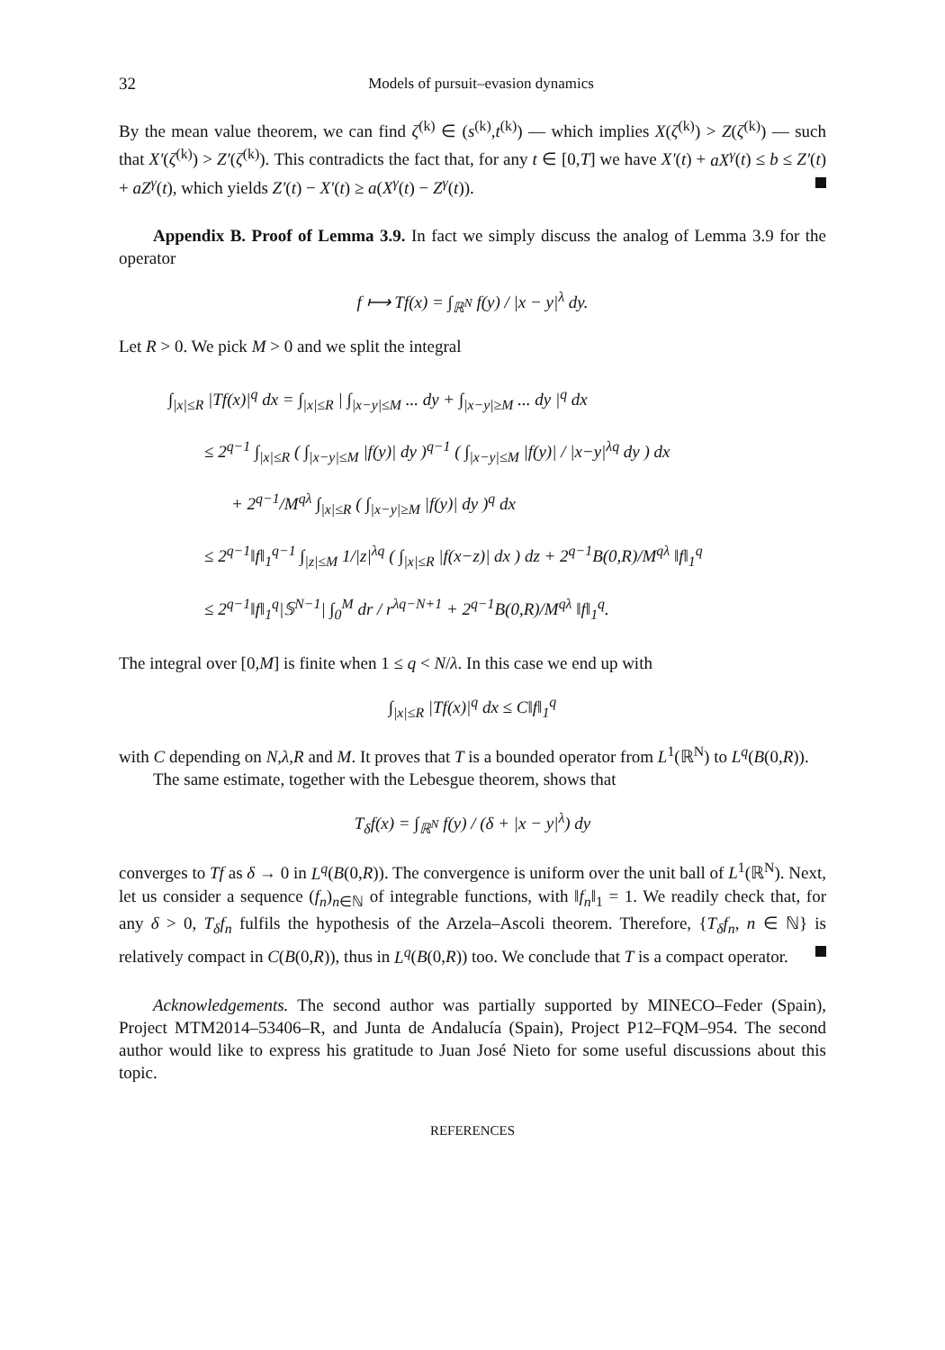32 Models of pursuit–evasion dynamics
By the mean value theorem, we can find ζ<sup>(k)</sup> ∈ (s<sup>(k)</sup>,t<sup>(k)</sup>) — which implies X(ζ<sup>(k)</sup>) > Z(ζ<sup>(k)</sup>) — such that X′(ζ<sup>(k)</sup>) > Z′(ζ<sup>(k)</sup>). This contradicts the fact that, for any t ∈ [0,T] we have X′(t) + aX<sup>γ</sup>(t) ≤ b ≤ Z′(t) + aZ<sup>γ</sup>(t), which yields Z′(t) − X′(t) ≥ a(X<sup>γ</sup>(t) − Z<sup>γ</sup>(t)).
Appendix B. Proof of Lemma 3.9. In fact we simply discuss the analog of Lemma 3.9 for the operator
f ⟼ Tf(x) = ∫<sub>ℝ<sup>N</sup></sub> f(y) / |x − y|<sup>λ</sup> dy.
Let R > 0. We pick M > 0 and we split the integral
∫<sub>|x|≤R</sub> |Tf(x)|<sup>q</sup> dx = ∫<sub>|x|≤R</sub> | ∫<sub>|x−y|≤M</sub> ... dy + ∫<sub>|x−y|≥M</sub> ... dy |<sup>q</sup> dx
≤ 2<sup>q−1</sup> ∫<sub>|x|≤R</sub> ( ∫<sub>|x−y|≤M</sub> |f(y)| dy )<sup>q−1</sup> ( ∫<sub>|x−y|≤M</sub> |f(y)| / |x−y|<sup>λq</sup> dy ) dx
+ 2<sup>q−1</sup>/M<sup>qλ</sup> ∫<sub>|x|≤R</sub> ( ∫<sub>|x−y|≥M</sub> |f(y)| dy )<sup>q</sup> dx
≤ 2<sup>q−1</sup>‖f‖<sub>1</sub><sup>q−1</sup> ∫<sub>|z|≤M</sub> 1/|z|<sup>λq</sup> ( ∫<sub>|x|≤R</sub> |f(x−z)| dx ) dz + 2<sup>q−1</sup>B(0,R)/M<sup>qλ</sup> ‖f‖<sub>1</sub><sup>q</sup>
≤ 2<sup>q−1</sup>‖f‖<sub>1</sub><sup>q</sup>|𝕊<sup>N−1</sup>| ∫<sub>0</sub><sup>M</sup> dr / r<sup>λq−N+1</sup> + 2<sup>q−1</sup>B(0,R)/M<sup>qλ</sup> ‖f‖<sub>1</sub><sup>q</sup>.
The integral over [0,M] is finite when 1 ≤ q < N/λ. In this case we end up with
∫<sub>|x|≤R</sub> |Tf(x)|<sup>q</sup> dx ≤ C‖f‖<sub>1</sub><sup>q</sup>
with C depending on N,λ,R and M. It proves that T is a bounded operator from L<sup>1</sup>(ℝ<sup>N</sup>) to L<sup>q</sup>(B(0,R)).
The same estimate, together with the Lebesgue theorem, shows that
T<sub>δ</sub>f(x) = ∫<sub>ℝ<sup>N</sup></sub> f(y) / (δ + |x − y|<sup>λ</sup>) dy
converges to Tf as δ → 0 in L<sup>q</sup>(B(0,R)). The convergence is uniform over the unit ball of L<sup>1</sup>(ℝ<sup>N</sup>). Next, let us consider a sequence (f<sub>n</sub>)<sub>n∈ℕ</sub> of integrable functions, with ‖f<sub>n</sub>‖<sub>1</sub> = 1. We readily check that, for any δ > 0, T<sub>δ</sub>f<sub>n</sub> fulfils the hypothesis of the Arzela–Ascoli theorem. Therefore, {T<sub>δ</sub>f<sub>n</sub>, n ∈ ℕ} is relatively compact in C(B(0,R)), thus in L<sup>q</sup>(B(0,R)) too. We conclude that T is a compact operator.
Acknowledgements. The second author was partially supported by MINECO–Feder (Spain), Project MTM2014–53406–R, and Junta de Andalucía (Spain), Project P12–FQM–954. The second author would like to express his gratitude to Juan José Nieto for some useful discussions about this topic.
REFERENCES